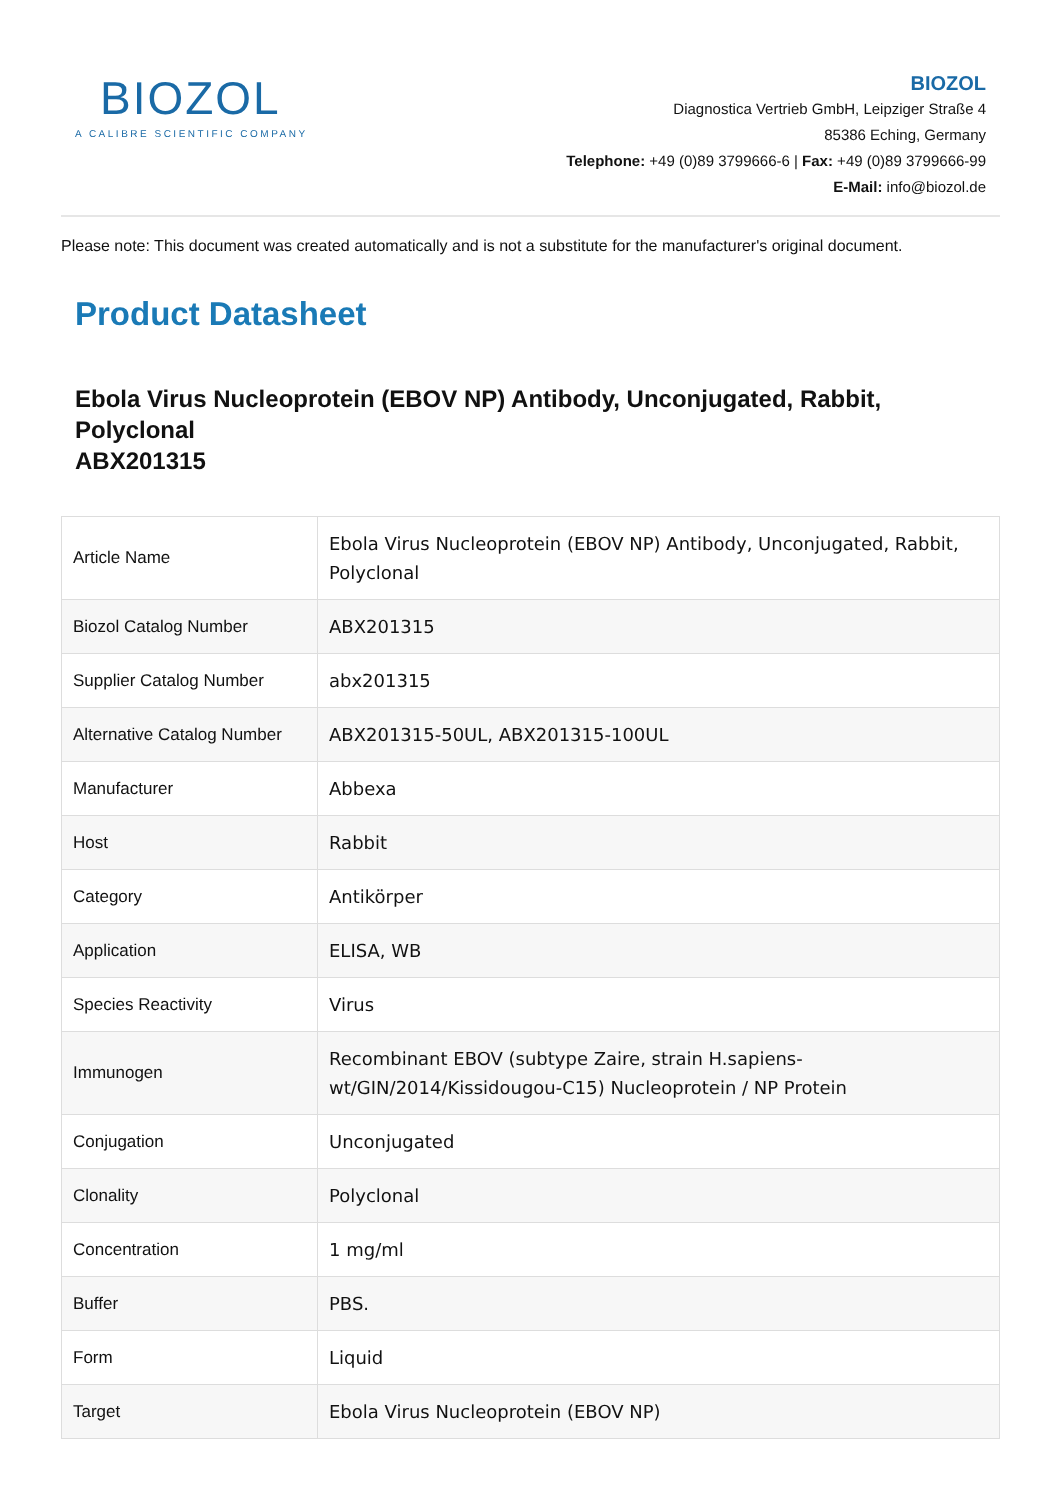BIOZOL
A CALIBRE SCIENTIFIC COMPANY
BIOZOL
Diagnostica Vertrieb GmbH, Leipziger Straße 4
85386 Eching, Germany
Telephone: +49 (0)89 3799666-6 | Fax: +49 (0)89 3799666-99
E-Mail: info@biozol.de
Please note: This document was created automatically and is not a substitute for the manufacturer's original document.
Product Datasheet
Ebola Virus Nucleoprotein (EBOV NP) Antibody, Unconjugated, Rabbit, Polyclonal
ABX201315
| Article Name | Ebola Virus Nucleoprotein (EBOV NP) Antibody, Unconjugated, Rabbit, Polyclonal |
| Biozol Catalog Number | ABX201315 |
| Supplier Catalog Number | abx201315 |
| Alternative Catalog Number | ABX201315-50UL, ABX201315-100UL |
| Manufacturer | Abbexa |
| Host | Rabbit |
| Category | Antikörper |
| Application | ELISA, WB |
| Species Reactivity | Virus |
| Immunogen | Recombinant EBOV (subtype Zaire, strain H.sapiens-wt/GIN/2014/Kissidougou-C15) Nucleoprotein / NP Protein |
| Conjugation | Unconjugated |
| Clonality | Polyclonal |
| Concentration | 1 mg/ml |
| Buffer | PBS. |
| Form | Liquid |
| Target | Ebola Virus Nucleoprotein (EBOV NP) |